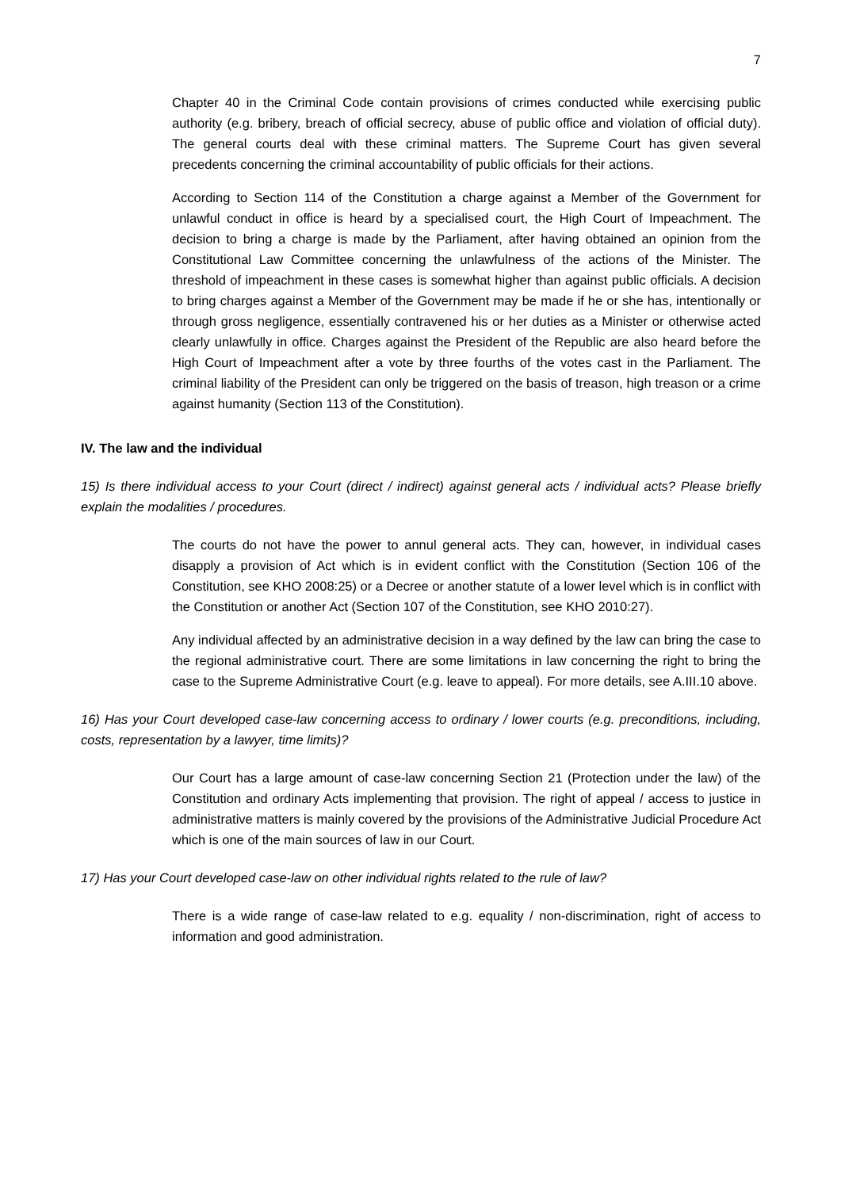7
Chapter 40 in the Criminal Code contain provisions of crimes conducted while exercising public authority (e.g. bribery, breach of official secrecy, abuse of public office and violation of official duty). The general courts deal with these criminal matters. The Supreme Court has given several precedents concerning the criminal accountability of public officials for their actions.
According to Section 114 of the Constitution a charge against a Member of the Government for unlawful conduct in office is heard by a specialised court, the High Court of Impeachment. The decision to bring a charge is made by the Parliament, after having obtained an opinion from the Constitutional Law Committee concerning the unlawfulness of the actions of the Minister. The threshold of impeachment in these cases is somewhat higher than against public officials. A decision to bring charges against a Member of the Government may be made if he or she has, intentionally or through gross negligence, essentially contravened his or her duties as a Minister or otherwise acted clearly unlawfully in office. Charges against the President of the Republic are also heard before the High Court of Impeachment after a vote by three fourths of the votes cast in the Parliament. The criminal liability of the President can only be triggered on the basis of treason, high treason or a crime against humanity (Section 113 of the Constitution).
IV. The law and the individual
15) Is there individual access to your Court (direct / indirect) against general acts / individual acts? Please briefly explain the modalities / procedures.
The courts do not have the power to annul general acts. They can, however, in individual cases disapply a provision of Act which is in evident conflict with the Constitution (Section 106 of the Constitution, see KHO 2008:25) or a Decree or another statute of a lower level which is in conflict with the Constitution or another Act (Section 107 of the Constitution, see KHO 2010:27).
Any individual affected by an administrative decision in a way defined by the law can bring the case to the regional administrative court. There are some limitations in law concerning the right to bring the case to the Supreme Administrative Court (e.g. leave to appeal). For more details, see A.III.10 above.
16) Has your Court developed case-law concerning access to ordinary / lower courts (e.g. preconditions, including, costs, representation by a lawyer, time limits)?
Our Court has a large amount of case-law concerning Section 21 (Protection under the law) of the Constitution and ordinary Acts implementing that provision. The right of appeal / access to justice in administrative matters is mainly covered by the provisions of the Administrative Judicial Procedure Act which is one of the main sources of law in our Court.
17) Has your Court developed case-law on other individual rights related to the rule of law?
There is a wide range of case-law related to e.g. equality / non-discrimination, right of access to information and good administration.